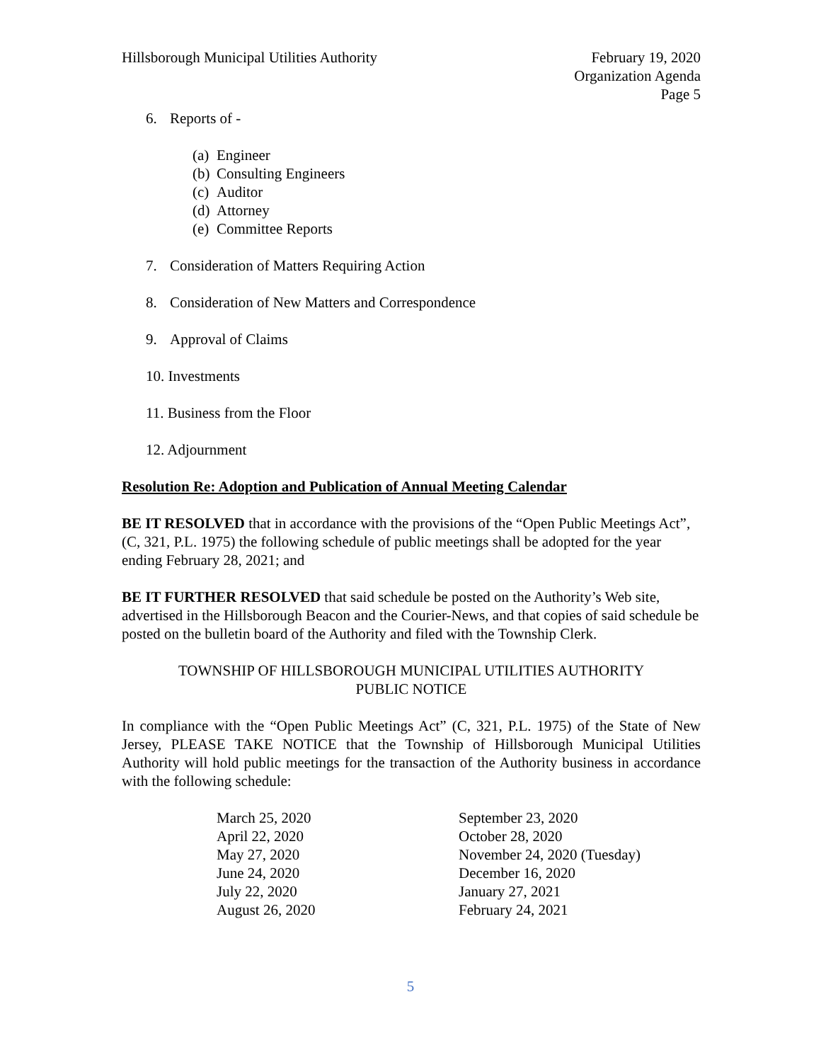Hillsborough Municipal Utilities Authority
February 19, 2020
Organization Agenda
Page 5
6. Reports of -
(a) Engineer
(b) Consulting Engineers
(c) Auditor
(d) Attorney
(e) Committee Reports
7. Consideration of Matters Requiring Action
8. Consideration of New Matters and Correspondence
9. Approval of Claims
10. Investments
11. Business from the Floor
12. Adjournment
Resolution Re: Adoption and Publication of Annual Meeting Calendar
BE IT RESOLVED that in accordance with the provisions of the “Open Public Meetings Act”, (C, 321, P.L. 1975) the following schedule of public meetings shall be adopted for the year ending February 28, 2021; and
BE IT FURTHER RESOLVED that said schedule be posted on the Authority’s Web site, advertised in the Hillsborough Beacon and the Courier-News, and that copies of said schedule be posted on the bulletin board of the Authority and filed with the Township Clerk.
TOWNSHIP OF HILLSBOROUGH MUNICIPAL UTILITIES AUTHORITY
PUBLIC NOTICE
In compliance with the “Open Public Meetings Act” (C, 321, P.L. 1975) of the State of New Jersey, PLEASE TAKE NOTICE that the Township of Hillsborough Municipal Utilities Authority will hold public meetings for the transaction of the Authority business in accordance with the following schedule:
| March 25, 2020 | September 23, 2020 |
| April 22, 2020 | October 28, 2020 |
| May 27, 2020 | November 24, 2020 (Tuesday) |
| June 24, 2020 | December 16, 2020 |
| July 22, 2020 | January 27, 2021 |
| August 26, 2020 | February 24, 2021 |
5